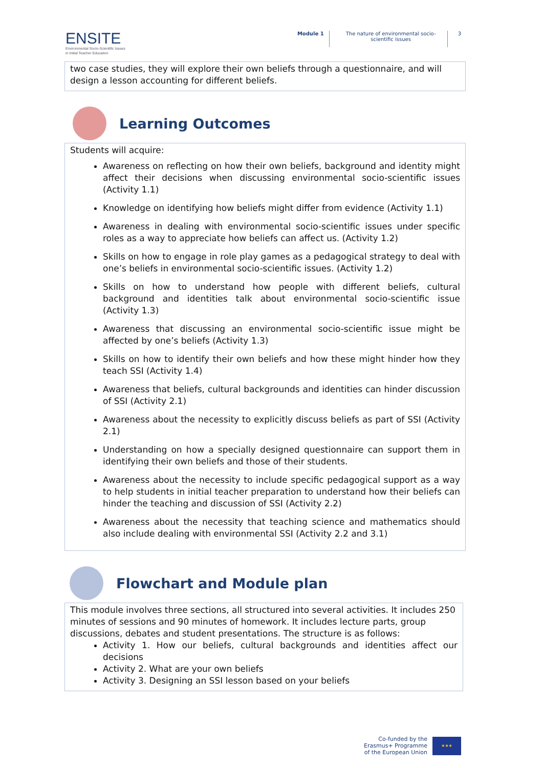ENSITE
Environmental Socio-Scientific Issues
in Initial Teacher Education
Module 1 The nature of environmental socio-scientific issues
3
two case studies, they will explore their own beliefs through a questionnaire, and will design a lesson accounting for different beliefs.
Learning Outcomes
Students will acquire:
Awareness on reflecting on how their own beliefs, background and identity might affect their decisions when discussing environmental socio-scientific issues (Activity 1.1)
Knowledge on identifying how beliefs might differ from evidence (Activity 1.1)
Awareness in dealing with environmental socio-scientific issues under specific roles as a way to appreciate how beliefs can affect us. (Activity 1.2)
Skills on how to engage in role play games as a pedagogical strategy to deal with one’s beliefs in environmental socio-scientific issues. (Activity 1.2)
Skills on how to understand how people with different beliefs, cultural background and identities talk about environmental socio-scientific issue (Activity 1.3)
Awareness that discussing an environmental socio-scientific issue might be affected by one’s beliefs (Activity 1.3)
Skills on how to identify their own beliefs and how these might hinder how they teach SSI (Activity 1.4)
Awareness that beliefs, cultural backgrounds and identities can hinder discussion of SSI (Activity 2.1)
Awareness about the necessity to explicitly discuss beliefs as part of SSI (Activity 2.1)
Understanding on how a specially designed questionnaire can support them in identifying their own beliefs and those of their students.
Awareness about the necessity to include specific pedagogical support as a way to help students in initial teacher preparation to understand how their beliefs can hinder the teaching and discussion of SSI (Activity 2.2)
Awareness about the necessity that teaching science and mathematics should also include dealing with environmental SSI (Activity 2.2 and 3.1)
Flowchart and Module plan
This module involves three sections, all structured into several activities. It includes 250 minutes of sessions and 90 minutes of homework. It includes lecture parts, group discussions, debates and student presentations. The structure is as follows:
Activity 1. How our beliefs, cultural backgrounds and identities affect our decisions
Activity 2. What are your own beliefs
Activity 3. Designing an SSI lesson based on your beliefs
Co-funded by the
Erasmus+ Programme
of the European Union
★★★